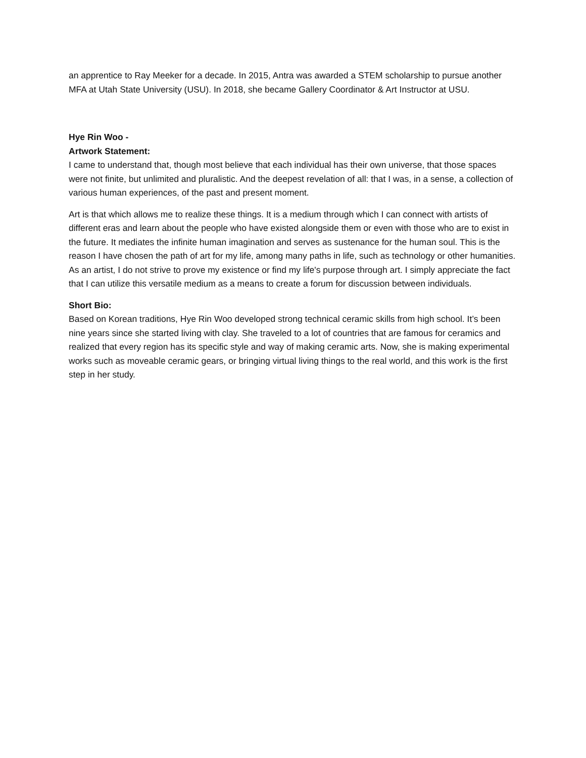an apprentice to Ray Meeker for a decade. In 2015, Antra was awarded a STEM scholarship to pursue another MFA at Utah State University (USU). In 2018, she became Gallery Coordinator & Art Instructor at USU.
Hye Rin Woo -
Artwork Statement:
I came to understand that, though most believe that each individual has their own universe, that those spaces were not finite, but unlimited and pluralistic. And the deepest revelation of all: that I was, in a sense, a collection of various human experiences, of the past and present moment.
Art is that which allows me to realize these things. It is a medium through which I can connect with artists of different eras and learn about the people who have existed alongside them or even with those who are to exist in the future. It mediates the infinite human imagination and serves as sustenance for the human soul. This is the reason I have chosen the path of art for my life, among many paths in life, such as technology or other humanities. As an artist, I do not strive to prove my existence or find my life's purpose through art. I simply appreciate the fact that I can utilize this versatile medium as a means to create a forum for discussion between individuals.
Short Bio:
Based on Korean traditions, Hye Rin Woo developed strong technical ceramic skills from high school. It’s been nine years since she started living with clay. She traveled to a lot of countries that are famous for ceramics and realized that every region has its specific style and way of making ceramic arts. Now, she is making experimental works such as moveable ceramic gears, or bringing virtual living things to the real world, and this work is the first step in her study.